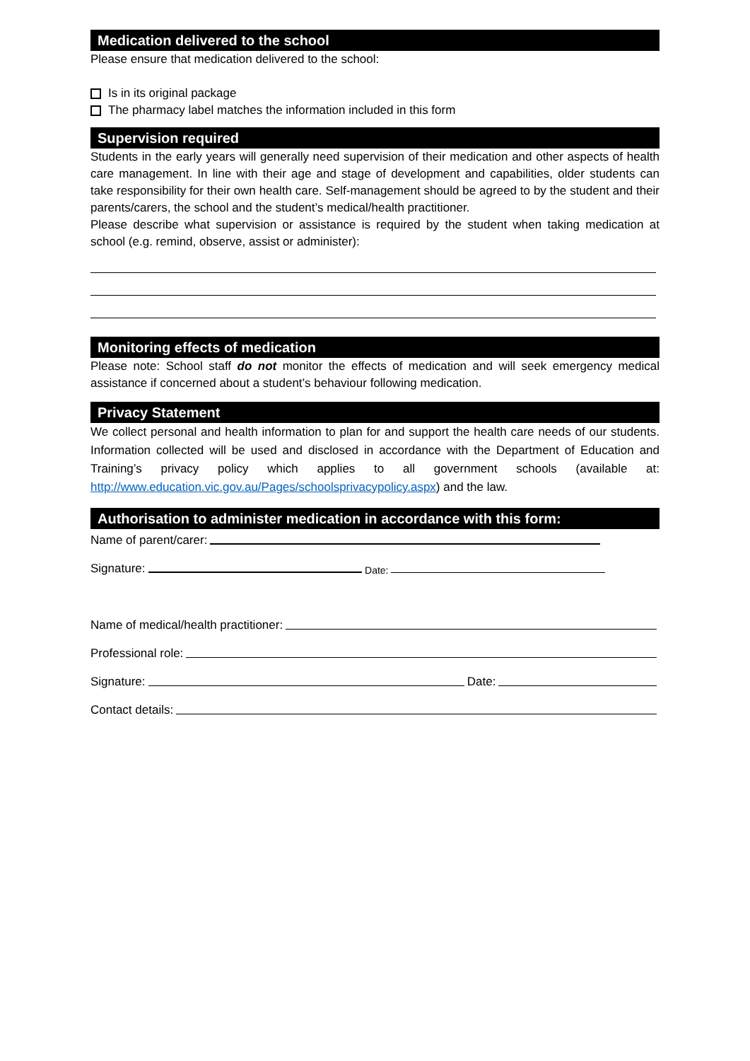Medication delivered to the school
Please ensure that medication delivered to the school:
Is in its original package
The pharmacy label matches the information included in this form
Supervision required
Students in the early years will generally need supervision of their medication and other aspects of health care management. In line with their age and stage of development and capabilities, older students can take responsibility for their own health care. Self-management should be agreed to by the student and their parents/carers, the school and the student’s medical/health practitioner.
Please describe what supervision or assistance is required by the student when taking medication at school (e.g. remind, observe, assist or administer):
Monitoring effects of medication
Please note: School staff do not monitor the effects of medication and will seek emergency medical assistance if concerned about a student’s behaviour following medication.
Privacy Statement
We collect personal and health information to plan for and support the health care needs of our students. Information collected will be used and disclosed in accordance with the Department of Education and Training’s privacy policy which applies to all government schools (available at: http://www.education.vic.gov.au/Pages/schoolsprivacypolicy.aspx) and the law.
Authorisation to administer medication in accordance with this form:
Name of parent/carer:
Signature: Date:
Name of medical/health practitioner:
Professional role:
Signature: Date:
Contact details: